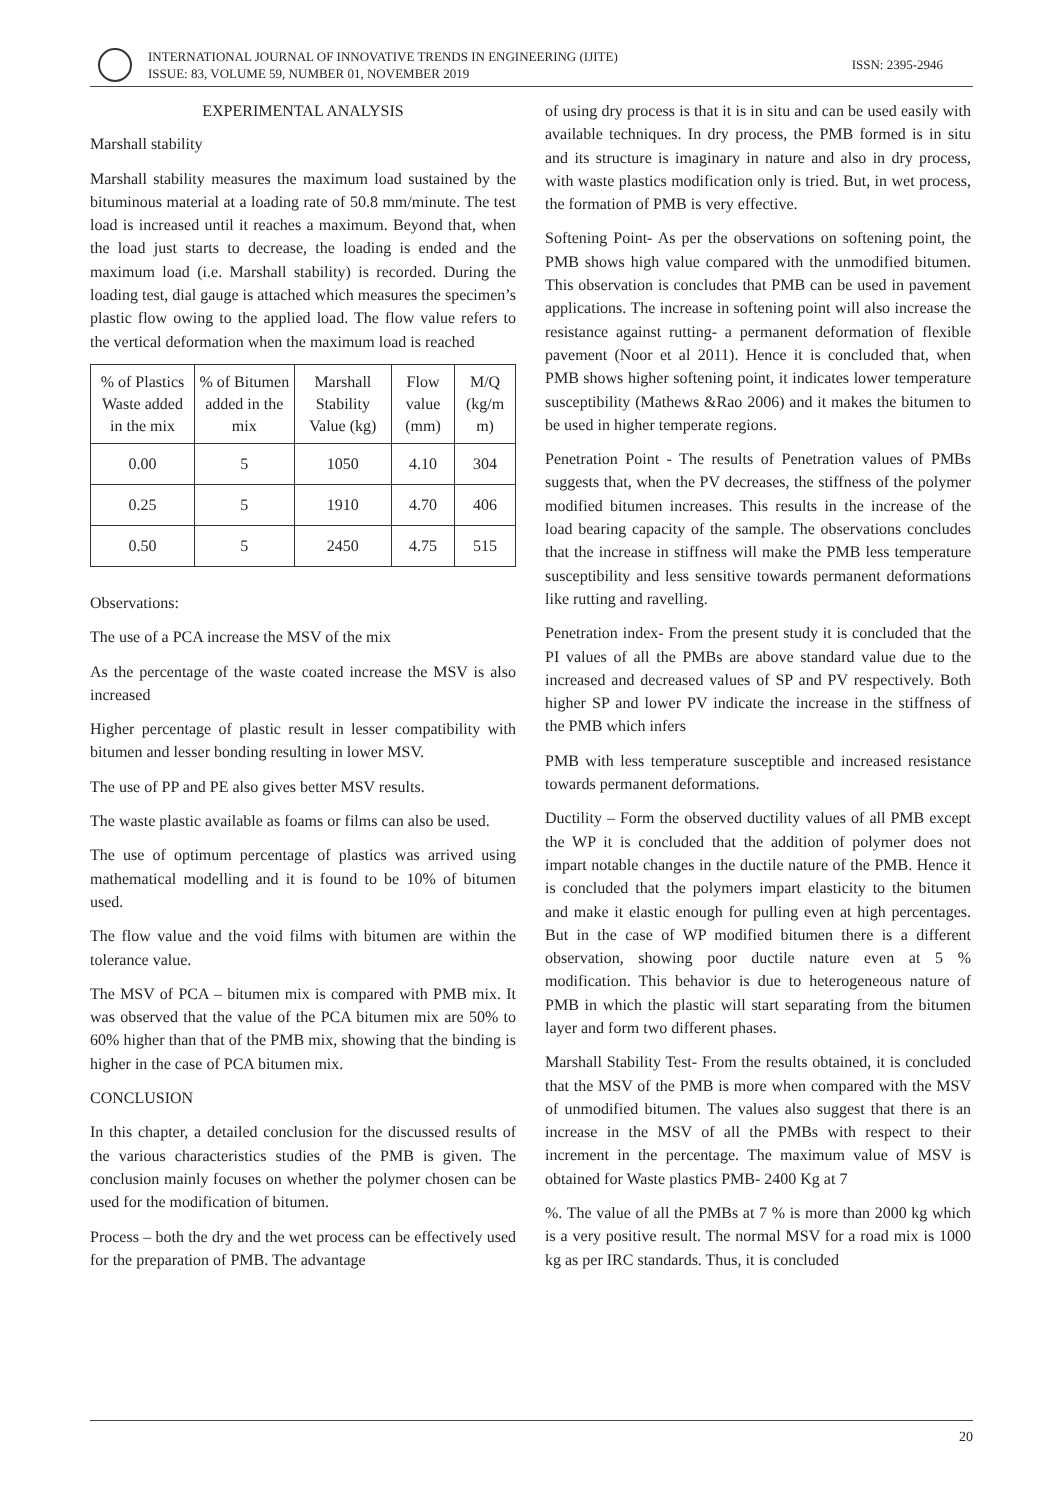INTERNATIONAL JOURNAL OF INNOVATIVE TRENDS IN ENGINEERING (IJITE)
ISSUE: 83, VOLUME 59, NUMBER 01, NOVEMBER 2019
ISSN: 2395-2946
EXPERIMENTAL ANALYSIS
Marshall stability
Marshall stability measures the maximum load sustained by the bituminous material at a loading rate of 50.8 mm/minute. The test load is increased until it reaches a maximum. Beyond that, when the load just starts to decrease, the loading is ended and the maximum load (i.e. Marshall stability) is recorded. During the loading test, dial gauge is attached which measures the specimen’s plastic flow owing to the applied load. The flow value refers to the vertical deformation when the maximum load is reached
| % of Plastics Waste added in the mix | % of Bitumen added in the mix | Marshall Stability Value (kg) | Flow value (mm) | M/Q (kg/m m) |
| --- | --- | --- | --- | --- |
| 0.00 | 5 | 1050 | 4.10 | 304 |
| 0.25 | 5 | 1910 | 4.70 | 406 |
| 0.50 | 5 | 2450 | 4.75 | 515 |
Observations:
The use of a PCA increase the MSV of the mix
As the percentage of the waste coated increase the MSV is also increased
Higher percentage of plastic result in lesser compatibility with bitumen and lesser bonding resulting in lower MSV.
The use of PP and PE also gives better MSV results.
The waste plastic available as foams or films can also be used.
The use of optimum percentage of plastics was arrived using mathematical modelling and it is found to be 10% of bitumen used.
The flow value and the void films with bitumen are within the tolerance value.
The MSV of PCA – bitumen mix is compared with PMB mix. It was observed that the value of the PCA bitumen mix are 50% to 60% higher than that of the PMB mix, showing that the binding is higher in the case of PCA bitumen mix.
CONCLUSION
In this chapter, a detailed conclusion for the discussed results of the various characteristics studies of the PMB is given. The conclusion mainly focuses on whether the polymer chosen can be used for the modification of bitumen.
Process – both the dry and the wet process can be effectively used for the preparation of PMB. The advantage
of using dry process is that it is in situ and can be used easily with available techniques. In dry process, the PMB formed is in situ and its structure is imaginary in nature and also in dry process, with waste plastics modification only is tried. But, in wet process, the formation of PMB is very effective.
Softening Point- As per the observations on softening point, the PMB shows high value compared with the unmodified bitumen. This observation is concludes that PMB can be used in pavement applications. The increase in softening point will also increase the resistance against rutting- a permanent deformation of flexible pavement (Noor et al 2011). Hence it is concluded that, when PMB shows higher softening point, it indicates lower temperature susceptibility (Mathews &Rao 2006) and it makes the bitumen to be used in higher temperate regions.
Penetration Point - The results of Penetration values of PMBs suggests that, when the PV decreases, the stiffness of the polymer modified bitumen increases. This results in the increase of the load bearing capacity of the sample. The observations concludes that the increase in stiffness will make the PMB less temperature susceptibility and less sensitive towards permanent deformations like rutting and ravelling.
Penetration index- From the present study it is concluded that the PI values of all the PMBs are above standard value due to the increased and decreased values of SP and PV respectively. Both higher SP and lower PV indicate the increase in the stiffness of the PMB which infers
PMB with less temperature susceptible and increased resistance towards permanent deformations.
Ductility – Form the observed ductility values of all PMB except the WP it is concluded that the addition of polymer does not impart notable changes in the ductile nature of the PMB. Hence it is concluded that the polymers impart elasticity to the bitumen and make it elastic enough for pulling even at high percentages. But in the case of WP modified bitumen there is a different observation, showing poor ductile nature even at 5 % modification. This behavior is due to heterogeneous nature of PMB in which the plastic will start separating from the bitumen layer and form two different phases.
Marshall Stability Test- From the results obtained, it is concluded that the MSV of the PMB is more when compared with the MSV of unmodified bitumen. The values also suggest that there is an increase in the MSV of all the PMBs with respect to their increment in the percentage. The maximum value of MSV is obtained for Waste plastics PMB- 2400 Kg at 7
%. The value of all the PMBs at 7 % is more than 2000 kg which is a very positive result. The normal MSV for a road mix is 1000 kg as per IRC standards. Thus, it is concluded
20